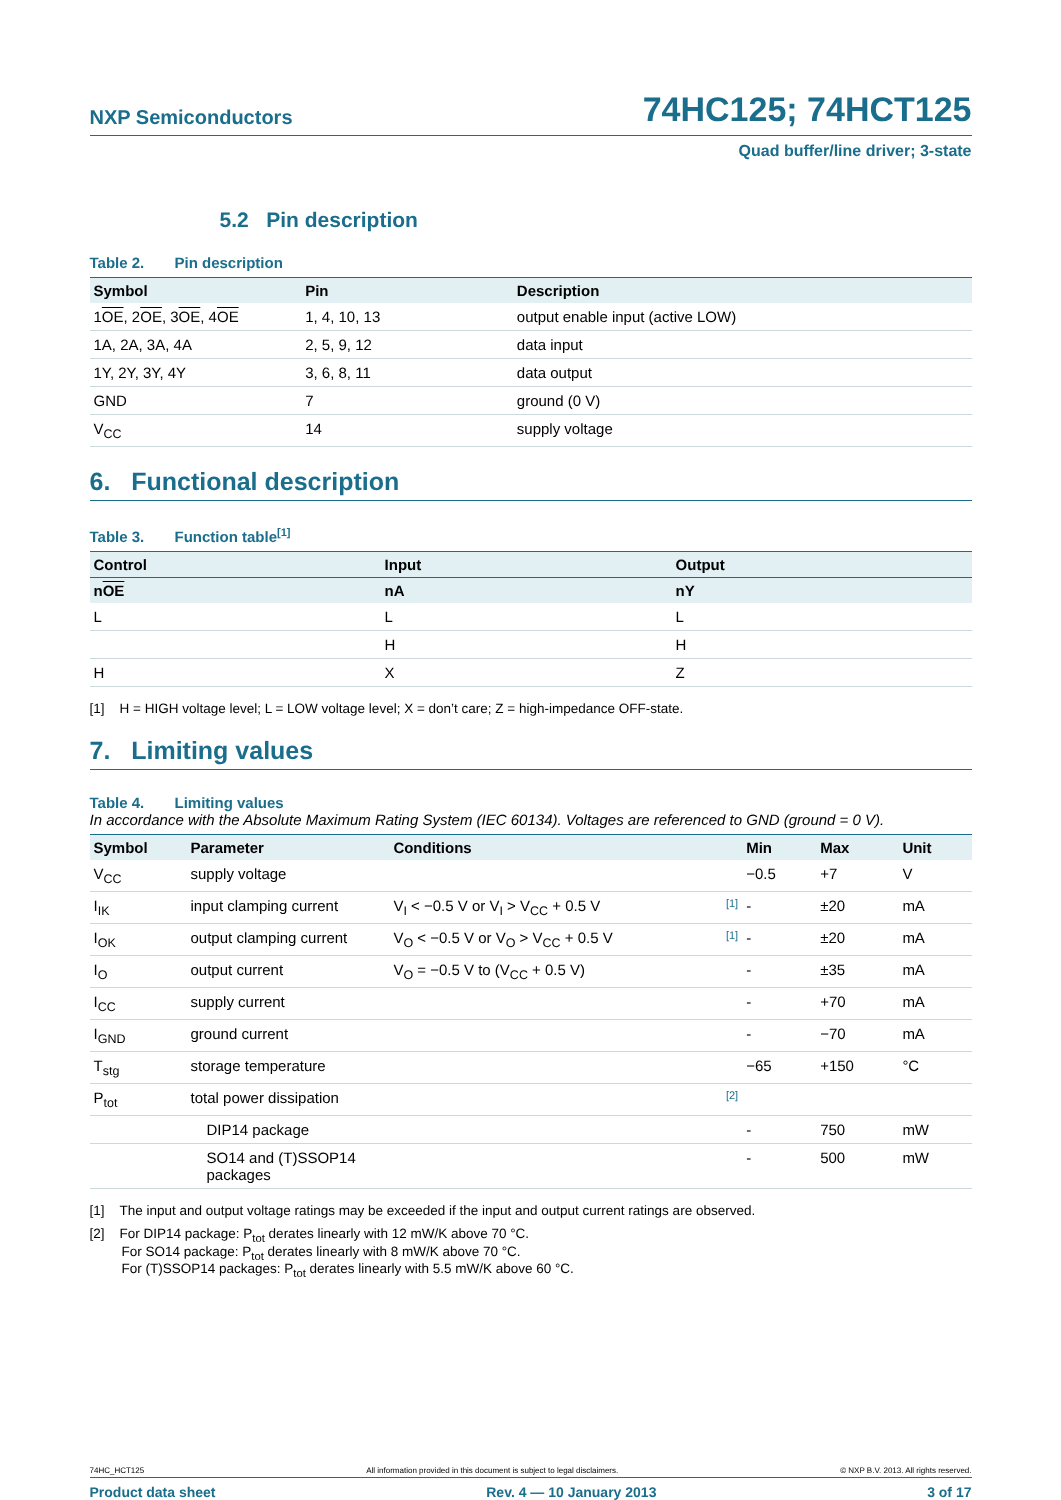NXP Semiconductors
74HC125; 74HCT125
Quad buffer/line driver; 3-state
5.2 Pin description
Table 2. Pin description
| Symbol | Pin | Description |
| --- | --- | --- |
| 1 OE , 2 OE , 3 OE , 4 OE | 1, 4, 10, 13 | output enable input (active LOW) |
| 1A, 2A, 3A, 4A | 2, 5, 9, 12 | data input |
| 1Y, 2Y, 3Y, 4Y | 3, 6, 8, 11 | data output |
| GND | 7 | ground (0 V) |
| V<sub>CC</sub> | 14 | supply voltage |
6. Functional description
Table 3. Function table<sup>[1]</sup>
| Control | Input | Output |
| --- | --- | --- |
| n OE | nA | nY |
| L | L | L |
| | H | H |
| H | X | Z |
[1] H = HIGH voltage level; L = LOW voltage level; X = don’t care; Z = high-impedance OFF-state.
7. Limiting values
Table 4. Limiting values
In accordance with the Absolute Maximum Rating System (IEC 60134). Voltages are referenced to GND (ground = 0 V).
| Symbol | Parameter | Conditions | Min | Max | Unit |
| --- | --- | --- | --- | --- | --- |
| V<sub>CC</sub> | supply voltage | | −0.5 | +7 | V |
| I<sub>IK</sub> | input clamping current | V<sub>I</sub> < −0.5 V or V<sub>I</sub> > V<sub>CC</sub> + 0.5 V [1] | - | ±20 | mA |
| I<sub>OK</sub> | output clamping current | V<sub>O</sub> < −0.5 V or V<sub>O</sub> > V<sub>CC</sub> + 0.5 V [1] | - | ±20 | mA |
| I<sub>O</sub> | output current | V<sub>O</sub> = −0.5 V to (V<sub>CC</sub> + 0.5 V) | - | ±35 | mA |
| I<sub>CC</sub> | supply current | | - | +70 | mA |
| I<sub>GND</sub> | ground current | | - | −70 | mA |
| T<sub>stg</sub> | storage temperature | | −65 | +150 | °C |
| P<sub>tot</sub> | total power dissipation | [2] | | | |
| | DIP14 package | | - | 750 | mW |
| | SO14 and (T)SSOP14 packages | | - | 500 | mW |
[1] The input and output voltage ratings may be exceeded if the input and output current ratings are observed.
[2] For DIP14 package: P<sub>tot</sub> derates linearly with 12 mW/K above 70 °C.
For SO14 package: P<sub>tot</sub> derates linearly with 8 mW/K above 70 °C.
For (T)SSOP14 packages: P<sub>tot</sub> derates linearly with 5.5 mW/K above 60 °C.
74HC_HCT125 All information provided in this document is subject to legal disclaimers. © NXP B.V. 2013. All rights reserved.
Product data sheet Rev. 4 — 10 January 2013 3 of 17